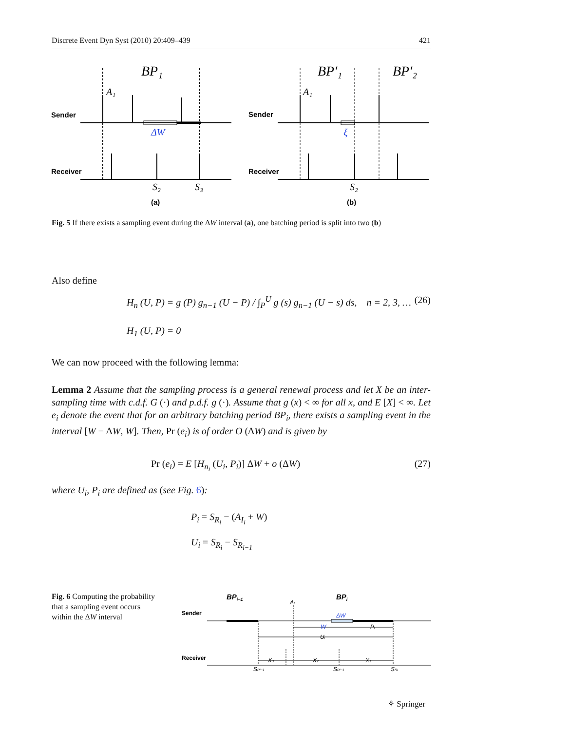Discrete Event Dyn Syst (2010) 20:409–439 421
BP₁
BP′₁
BP′₂
A₁
A₁
Sender
Sender
Receiver
Receiver
ΔW
ξ
S₂
S₃
S₂
(a)
(b)
Fig. 5 If there exists a sampling event during the ΔW interval (a), one batching period is split into two (b)
Also define
H<sub>n</sub> (U, P) = g (P) g<sub>n−1</sub> (U − P) / ∫<sub>P</sub><sup>U</sup> g (s) g<sub>n−1</sub> (U − s) ds, n = 2, 3, … (26)
H<sub>1</sub> (U, P) = 0
We can now proceed with the following lemma:
Lemma 2 Assume that the sampling process is a general renewal process and let X be an inter-sampling time with c.d.f. G (·) and p.d.f. g (·). Assume that g (x) < ∞ for all x, and E [X] < ∞. Let e<sub>i</sub> denote the event that for an arbitrary batching period BP<sub>i</sub>, there exists a sampling event in the interval [W − ΔW, W]. Then, Pr (e<sub>i</sub>) is of order O (ΔW) and is given by
Pr (e<sub>i</sub>) = E [H<sub>n<sub>i</sub></sub> (U<sub>i</sub>, P<sub>i</sub>)] ΔW + o (ΔW) (27)
where U<sub>i</sub>, P<sub>i</sub> are defined as (see Fig. 6):
P<sub>i</sub> = S<sub>R<sub>i</sub></sub> − (A<sub>I<sub>i</sub></sub> + W)
U<sub>i</sub> = S<sub>R<sub>i</sub></sub> − S<sub>R<sub>i−1</sub></sub>
Fig. 6 Computing the probability that a sampling event occurs within the ΔW interval
BPi−1
BPi
AI
Sender
Receiver
ΔW
W
Pi
Ui
X3
X2
X1
SRi−1
SRi−1
SRi
⚘ Springer